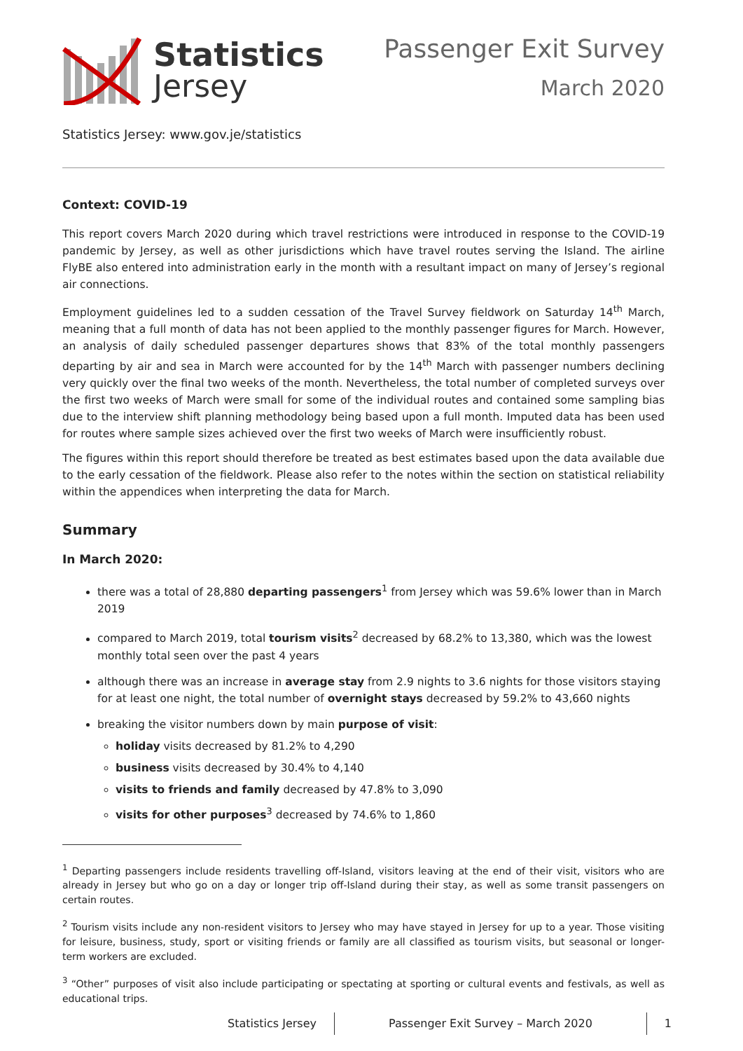Statistics
Jersey
Passenger Exit Survey
March 2020
Statistics Jersey: www.gov.je/statistics
Context: COVID-19
This report covers March 2020 during which travel restrictions were introduced in response to the COVID-19 pandemic by Jersey, as well as other jurisdictions which have travel routes serving the Island. The airline FlyBE also entered into administration early in the month with a resultant impact on many of Jersey’s regional air connections.
Employment guidelines led to a sudden cessation of the Travel Survey fieldwork on Saturday 14<sup>th</sup> March, meaning that a full month of data has not been applied to the monthly passenger figures for March. However, an analysis of daily scheduled passenger departures shows that 83% of the total monthly passengers departing by air and sea in March were accounted for by the 14<sup>th</sup> March with passenger numbers declining very quickly over the final two weeks of the month. Nevertheless, the total number of completed surveys over the first two weeks of March were small for some of the individual routes and contained some sampling bias due to the interview shift planning methodology being based upon a full month. Imputed data has been used for routes where sample sizes achieved over the first two weeks of March were insufficiently robust.
The figures within this report should therefore be treated as best estimates based upon the data available due to the early cessation of the fieldwork. Please also refer to the notes within the section on statistical reliability within the appendices when interpreting the data for March.
Summary
In March 2020:
there was a total of 28,880 departing passengers<sup>1</sup> from Jersey which was 59.6% lower than in March 2019
compared to March 2019, total tourism visits<sup>2</sup> decreased by 68.2% to 13,380, which was the lowest monthly total seen over the past 4 years
although there was an increase in average stay from 2.9 nights to 3.6 nights for those visitors staying for at least one night, the total number of overnight stays decreased by 59.2% to 43,660 nights
breaking the visitor numbers down by main purpose of visit:
holiday visits decreased by 81.2% to 4,290
business visits decreased by 30.4% to 4,140
visits to friends and family decreased by 47.8% to 3,090
visits for other purposes<sup>3</sup> decreased by 74.6% to 1,860
<sup>1</sup> Departing passengers include residents travelling off-Island, visitors leaving at the end of their visit, visitors who are already in Jersey but who go on a day or longer trip off-Island during their stay, as well as some transit passengers on certain routes.
<sup>2</sup> Tourism visits include any non-resident visitors to Jersey who may have stayed in Jersey for up to a year. Those visiting for leisure, business, study, sport or visiting friends or family are all classified as tourism visits, but seasonal or longer-term workers are excluded.
<sup>3</sup> “Other” purposes of visit also include participating or spectating at sporting or cultural events and festivals, as well as educational trips.
Statistics Jersey Passenger Exit Survey – March 2020 1